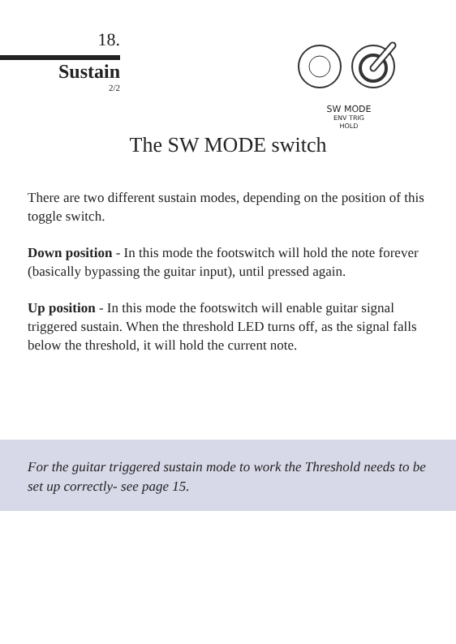18.
Sustain
2/2
SW MODE
ENV TRIG
HOLD
The SW MODE switch
There are two different sustain modes, depending on the position of this toggle switch.
Down position - In this mode the footswitch will hold the note forever (basically bypassing the guitar input), until pressed again.
Up position - In this mode the footswitch will enable guitar signal triggered sustain. When the threshold LED turns off, as the signal falls below the threshold, it will hold the current note.
For the guitar triggered sustain mode to work the Threshold needs to be set up correctly- see page 15.